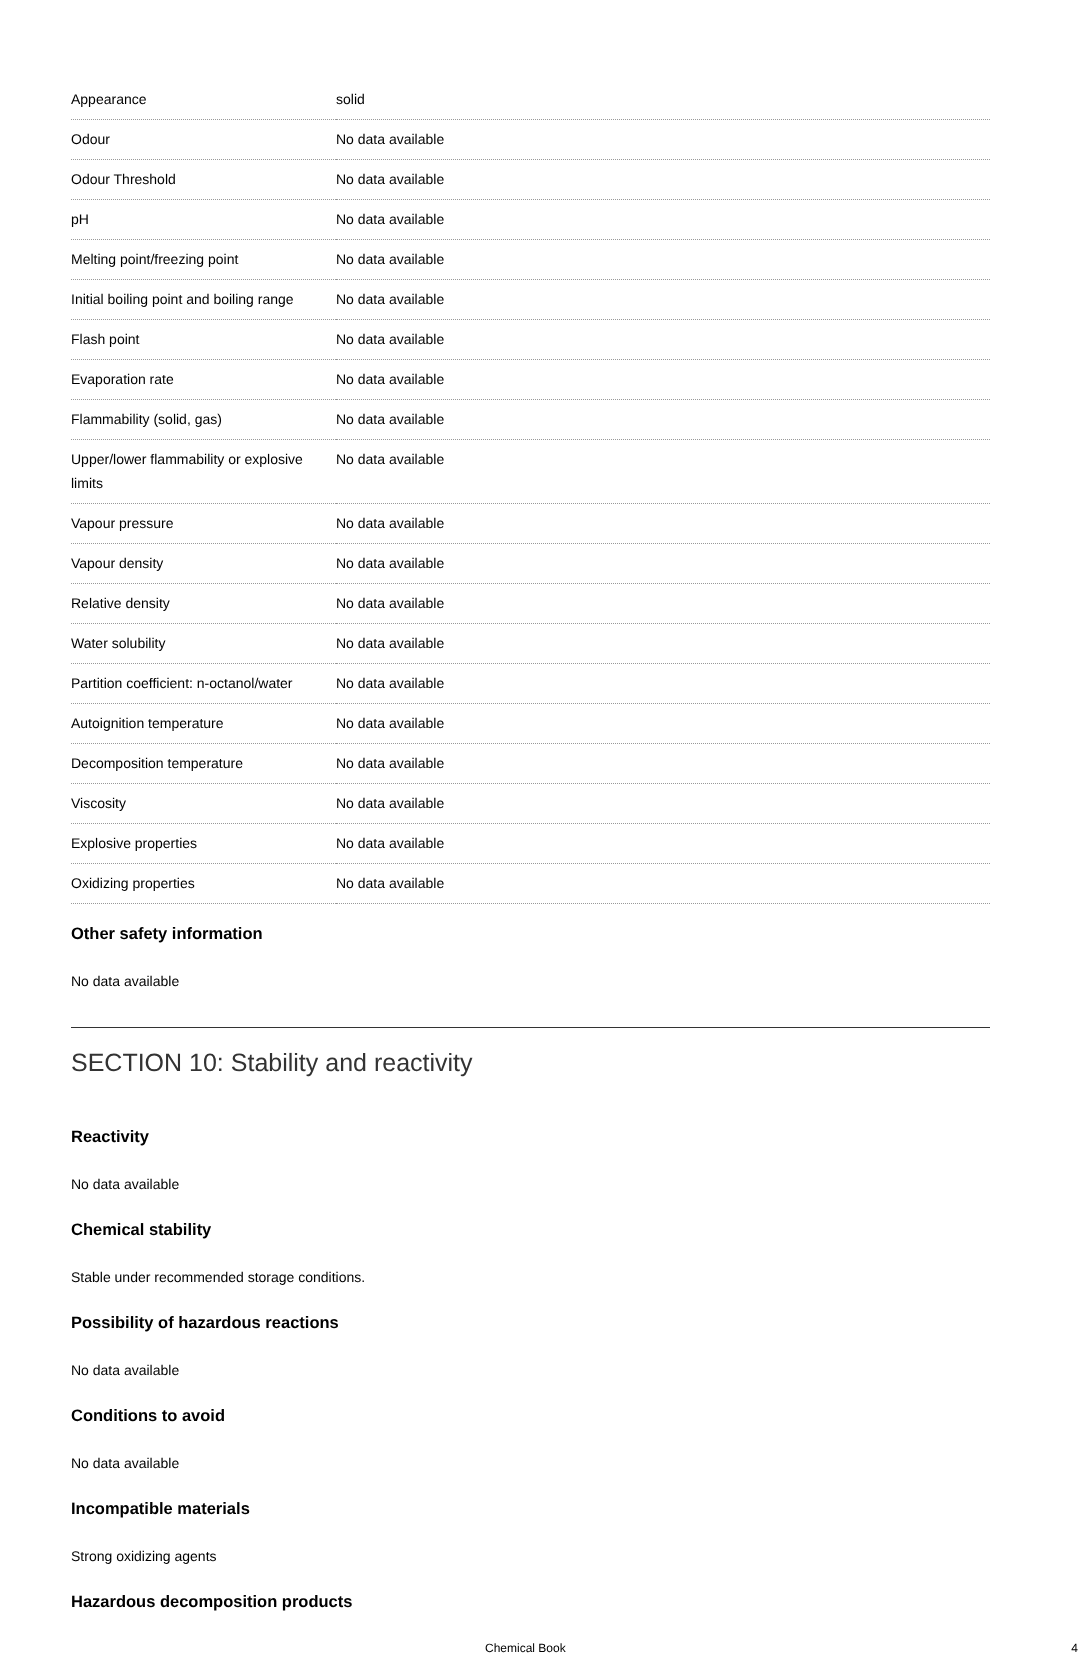| Appearance | solid |
| Odour | No data available |
| Odour Threshold | No data available |
| pH | No data available |
| Melting point/freezing point | No data available |
| Initial boiling point and boiling range | No data available |
| Flash point | No data available |
| Evaporation rate | No data available |
| Flammability (solid, gas) | No data available |
| Upper/lower flammability or explosive limits | No data available |
| Vapour pressure | No data available |
| Vapour density | No data available |
| Relative density | No data available |
| Water solubility | No data available |
| Partition coefficient: n-octanol/water | No data available |
| Autoignition temperature | No data available |
| Decomposition temperature | No data available |
| Viscosity | No data available |
| Explosive properties | No data available |
| Oxidizing properties | No data available |
Other safety information
No data available
SECTION 10: Stability and reactivity
Reactivity
No data available
Chemical stability
Stable under recommended storage conditions.
Possibility of hazardous reactions
No data available
Conditions to avoid
No data available
Incompatible materials
Strong oxidizing agents
Hazardous decomposition products
Chemical Book 4